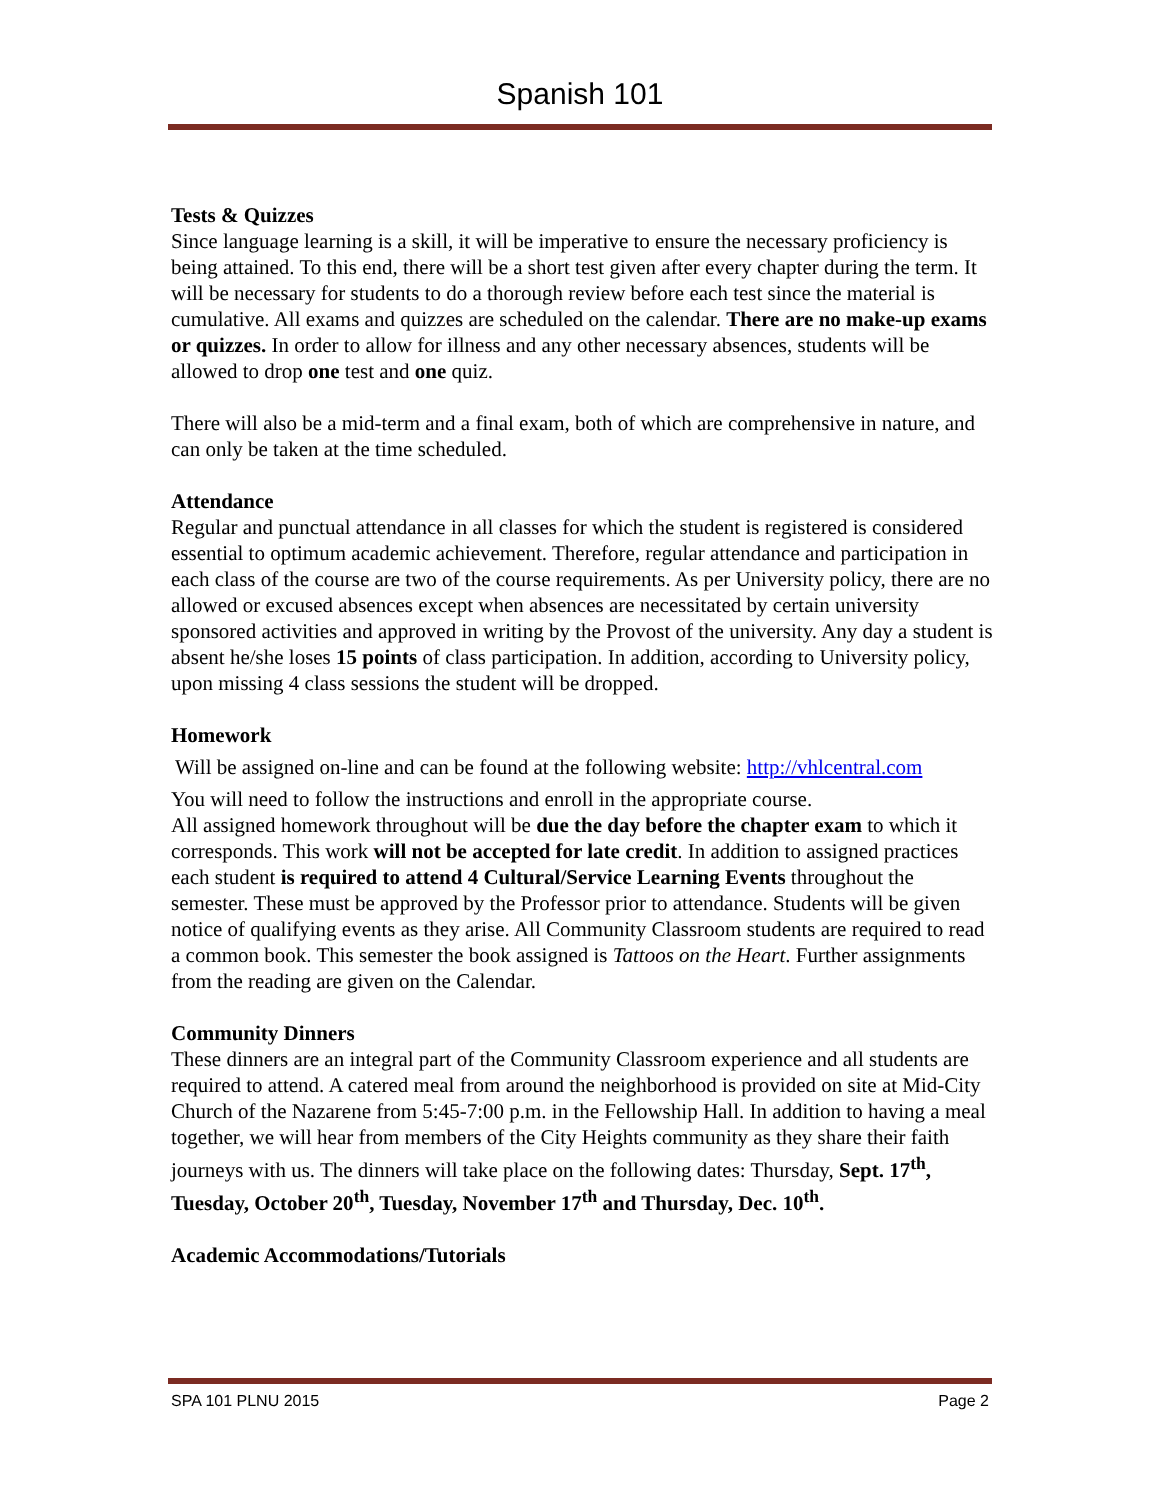Spanish 101
Tests & Quizzes
Since language learning is a skill, it will be imperative to ensure the necessary proficiency is being attained. To this end, there will be a short test given after every chapter during the term. It will be necessary for students to do a thorough review before each test since the material is cumulative. All exams and quizzes are scheduled on the calendar. There are no make-up exams or quizzes. In order to allow for illness and any other necessary absences, students will be allowed to drop one test and one quiz.
There will also be a mid-term and a final exam, both of which are comprehensive in nature, and can only be taken at the time scheduled.
Attendance
Regular and punctual attendance in all classes for which the student is registered is considered essential to optimum academic achievement. Therefore, regular attendance and participation in each class of the course are two of the course requirements. As per University policy, there are no allowed or excused absences except when absences are necessitated by certain university sponsored activities and approved in writing by the Provost of the university. Any day a student is absent he/she loses 15 points of class participation. In addition, according to University policy, upon missing 4 class sessions the student will be dropped.
Homework
Will be assigned on-line and can be found at the following website: http://vhlcentral.com
You will need to follow the instructions and enroll in the appropriate course.
All assigned homework throughout will be due the day before the chapter exam to which it corresponds. This work will not be accepted for late credit. In addition to assigned practices each student is required to attend 4 Cultural/Service Learning Events throughout the semester. These must be approved by the Professor prior to attendance. Students will be given notice of qualifying events as they arise. All Community Classroom students are required to read a common book. This semester the book assigned is Tattoos on the Heart. Further assignments from the reading are given on the Calendar.
Community Dinners
These dinners are an integral part of the Community Classroom experience and all students are required to attend. A catered meal from around the neighborhood is provided on site at Mid-City Church of the Nazarene from 5:45-7:00 p.m. in the Fellowship Hall. In addition to having a meal together, we will hear from members of the City Heights community as they share their faith journeys with us. The dinners will take place on the following dates: Thursday, Sept. 17<sup>th</sup>, Tuesday, October 20<sup>th</sup>, Tuesday, November 17<sup>th</sup> and Thursday, Dec. 10<sup>th</sup>.
Academic Accommodations/Tutorials
SPA 101 PLNU 2015 Page 2